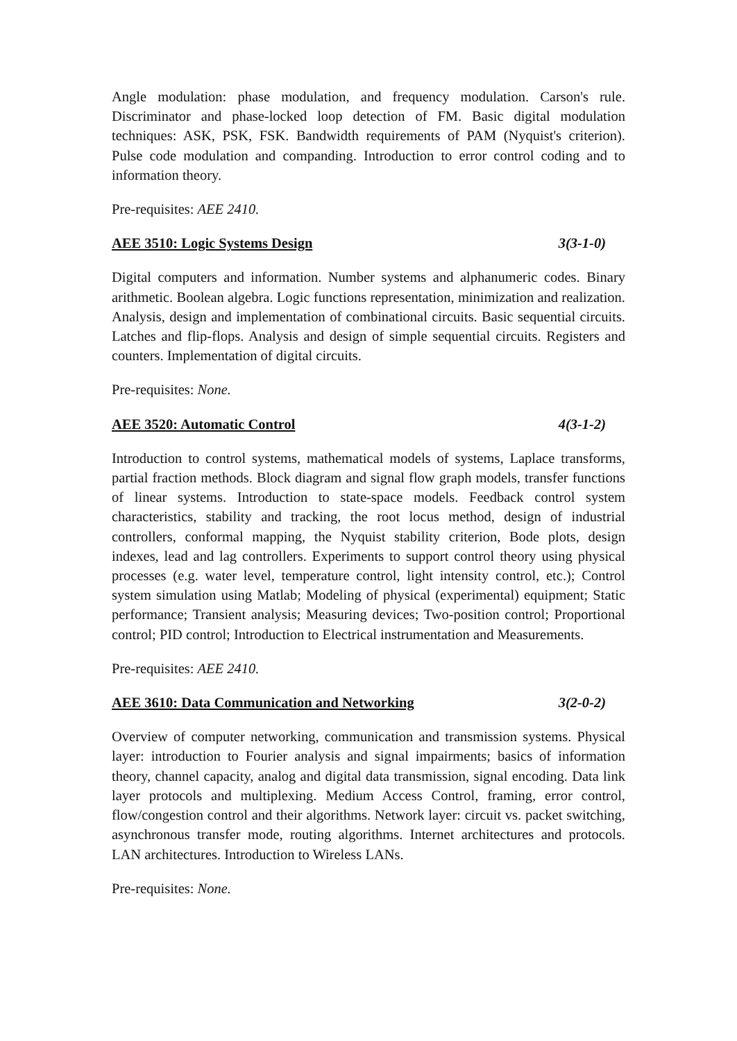Angle modulation: phase modulation, and frequency modulation. Carson's rule. Discriminator and phase-locked loop detection of FM. Basic digital modulation techniques: ASK, PSK, FSK. Bandwidth requirements of PAM (Nyquist's criterion). Pulse code modulation and companding. Introduction to error control coding and to information theory.
Pre-requisites: AEE 2410.
AEE 3510: Logic Systems Design 3(3-1-0)
Digital computers and information. Number systems and alphanumeric codes. Binary arithmetic. Boolean algebra. Logic functions representation, minimization and realization. Analysis, design and implementation of combinational circuits. Basic sequential circuits. Latches and flip-flops. Analysis and design of simple sequential circuits. Registers and counters. Implementation of digital circuits.
Pre-requisites: None.
AEE 3520: Automatic Control 4(3-1-2)
Introduction to control systems, mathematical models of systems, Laplace transforms, partial fraction methods. Block diagram and signal flow graph models, transfer functions of linear systems. Introduction to state-space models. Feedback control system characteristics, stability and tracking, the root locus method, design of industrial controllers, conformal mapping, the Nyquist stability criterion, Bode plots, design indexes, lead and lag controllers. Experiments to support control theory using physical processes (e.g. water level, temperature control, light intensity control, etc.); Control system simulation using Matlab; Modeling of physical (experimental) equipment; Static performance; Transient analysis; Measuring devices; Two-position control; Proportional control; PID control; Introduction to Electrical instrumentation and Measurements.
Pre-requisites: AEE 2410.
AEE 3610: Data Communication and Networking 3(2-0-2)
Overview of computer networking, communication and transmission systems. Physical layer: introduction to Fourier analysis and signal impairments; basics of information theory, channel capacity, analog and digital data transmission, signal encoding. Data link layer protocols and multiplexing. Medium Access Control, framing, error control, flow/congestion control and their algorithms. Network layer: circuit vs. packet switching, asynchronous transfer mode, routing algorithms. Internet architectures and protocols. LAN architectures. Introduction to Wireless LANs.
Pre-requisites: None.